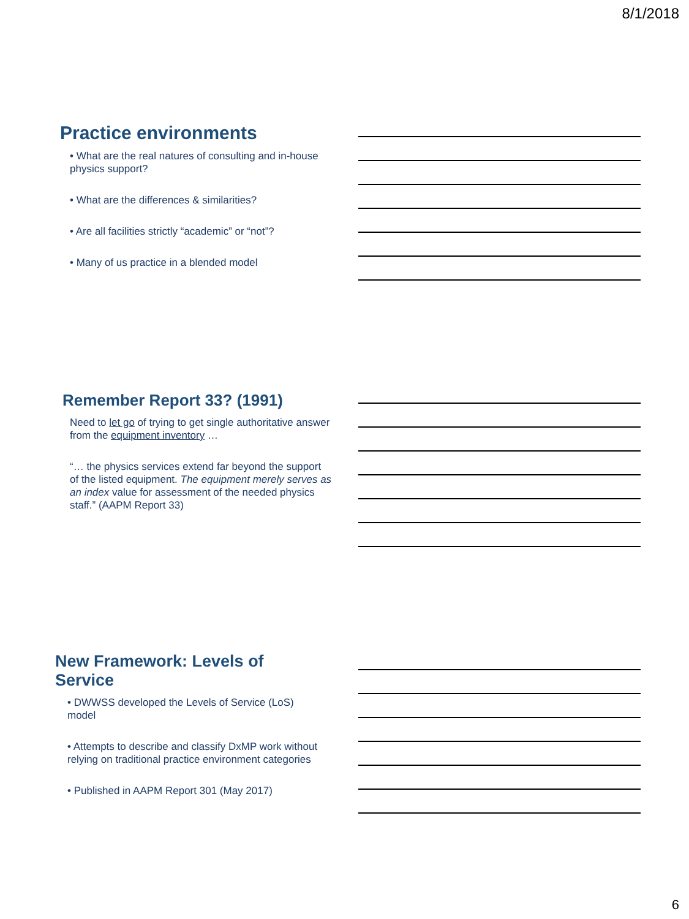8/1/2018
Practice environments
• What are the real natures of consulting and in-house physics support?
• What are the differences & similarities?
• Are all facilities strictly “academic” or “not”?
• Many of us practice in a blended model
Remember Report 33? (1991)
Need to let go of trying to get single authoritative answer from the equipment inventory …
“… the physics services extend far beyond the support of the listed equipment. The equipment merely serves as an index value for assessment of the needed physics staff.” (AAPM Report 33)
New Framework: Levels of Service
• DWWSS developed the Levels of Service (LoS) model
• Attempts to describe and classify DxMP work without relying on traditional practice environment categories
• Published in AAPM Report 301 (May 2017)
6